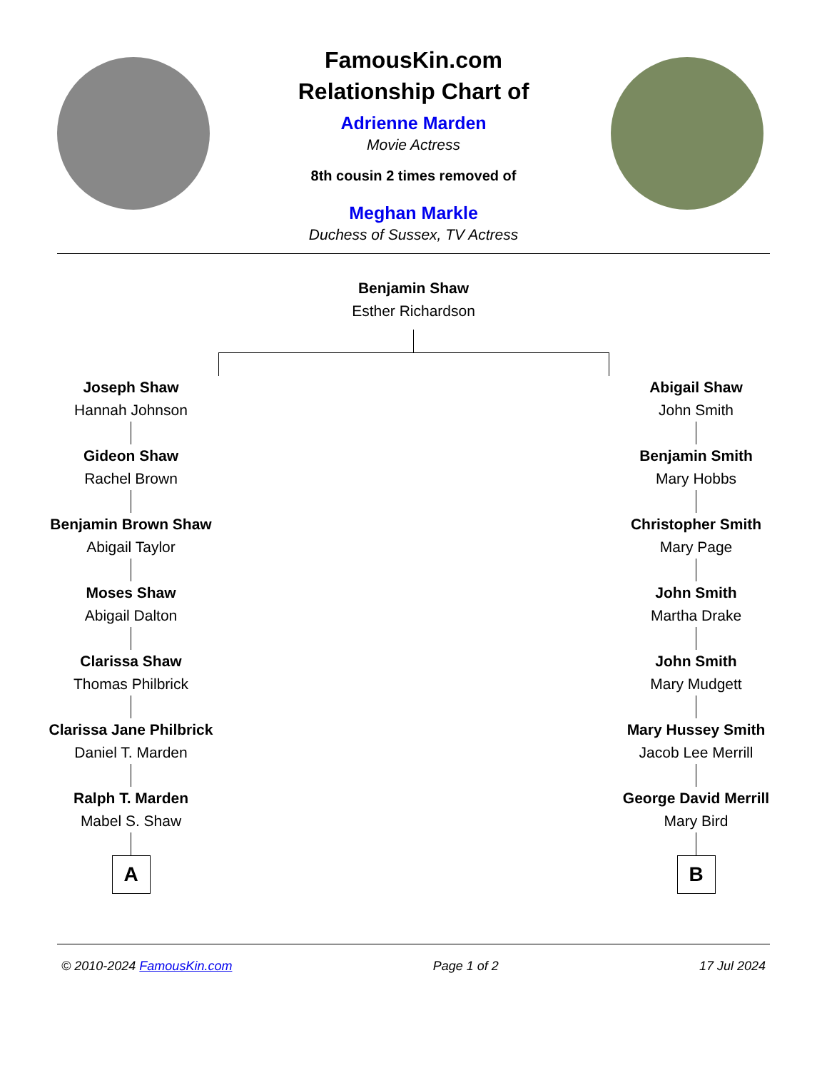FamousKin.com
Relationship Chart of
Adrienne Marden
Movie Actress
8th cousin 2 times removed of
Meghan Markle
Duchess of Sussex, TV Actress
Benjamin Shaw
Esther Richardson
Joseph Shaw
Hannah Johnson
Gideon Shaw
Rachel Brown
Benjamin Brown Shaw
Abigail Taylor
Moses Shaw
Abigail Dalton
Clarissa Shaw
Thomas Philbrick
Clarissa Jane Philbrick
Daniel T. Marden
Ralph T. Marden
Mabel S. Shaw
A
Abigail Shaw
John Smith
Benjamin Smith
Mary Hobbs
Christopher Smith
Mary Page
John Smith
Martha Drake
John Smith
Mary Mudgett
Mary Hussey Smith
Jacob Lee Merrill
George David Merrill
Mary Bird
B
© 2010-2024 FamousKin.com Page 1 of 2 17 Jul 2024